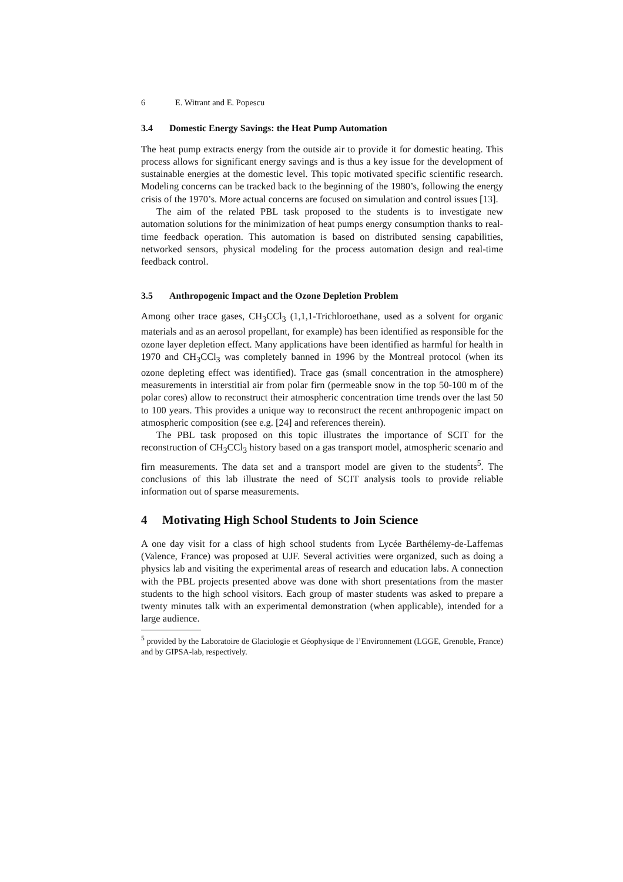6 E. Witrant and E. Popescu
3.4 Domestic Energy Savings: the Heat Pump Automation
The heat pump extracts energy from the outside air to provide it for domestic heating. This process allows for significant energy savings and is thus a key issue for the development of sustainable energies at the domestic level. This topic motivated specific scientific research. Modeling concerns can be tracked back to the beginning of the 1980’s, following the energy crisis of the 1970’s. More actual concerns are focused on simulation and control issues [13].
The aim of the related PBL task proposed to the students is to investigate new automation solutions for the minimization of heat pumps energy consumption thanks to real-time feedback operation. This automation is based on distributed sensing capabilities, networked sensors, physical modeling for the process automation design and real-time feedback control.
3.5 Anthropogenic Impact and the Ozone Depletion Problem
Among other trace gases, CH<sub>3</sub>CCl<sub>3</sub> (1,1,1-Trichloroethane, used as a solvent for organic materials and as an aerosol propellant, for example) has been identified as responsible for the ozone layer depletion effect. Many applications have been identified as harmful for health in 1970 and CH<sub>3</sub>CCl<sub>3</sub> was completely banned in 1996 by the Montreal protocol (when its ozone depleting effect was identified). Trace gas (small concentration in the atmosphere) measurements in interstitial air from polar firn (permeable snow in the top 50-100 m of the polar cores) allow to reconstruct their atmospheric concentration time trends over the last 50 to 100 years. This provides a unique way to reconstruct the recent anthropogenic impact on atmospheric composition (see e.g. [24] and references therein).
The PBL task proposed on this topic illustrates the importance of SCIT for the reconstruction of CH<sub>3</sub>CCl<sub>3</sub> history based on a gas transport model, atmospheric scenario and firn measurements. The data set and a transport model are given to the students<sup>5</sup>. The conclusions of this lab illustrate the need of SCIT analysis tools to provide reliable information out of sparse measurements.
4 Motivating High School Students to Join Science
A one day visit for a class of high school students from Lycée Barthélemy-de-Laffemas (Valence, France) was proposed at UJF. Several activities were organized, such as doing a physics lab and visiting the experimental areas of research and education labs. A connection with the PBL projects presented above was done with short presentations from the master students to the high school visitors. Each group of master students was asked to prepare a twenty minutes talk with an experimental demonstration (when applicable), intended for a large audience.
<sup>5</sup> provided by the Laboratoire de Glaciologie et Géophysique de l’Environnement (LGGE, Grenoble, France) and by GIPSA-lab, respectively.